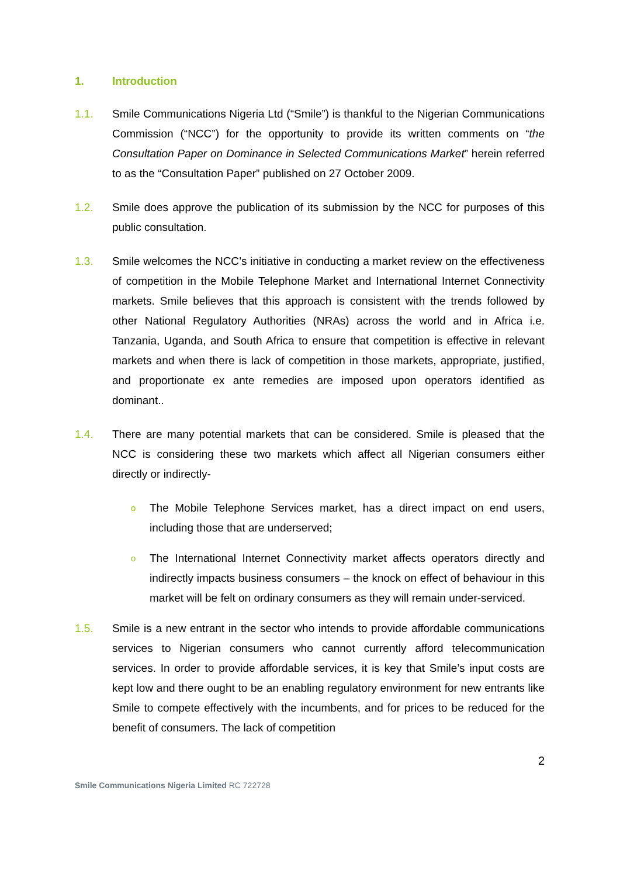1. Introduction
1.1. Smile Communications Nigeria Ltd (“Smile”) is thankful to the Nigerian Communications Commission (“NCC”) for the opportunity to provide its written comments on “the Consultation Paper on Dominance in Selected Communications Market” herein referred to as the “Consultation Paper” published on 27 October 2009.
1.2. Smile does approve the publication of its submission by the NCC for purposes of this public consultation.
1.3. Smile welcomes the NCC’s initiative in conducting a market review on the effectiveness of competition in the Mobile Telephone Market and International Internet Connectivity markets. Smile believes that this approach is consistent with the trends followed by other National Regulatory Authorities (NRAs) across the world and in Africa i.e. Tanzania, Uganda, and South Africa to ensure that competition is effective in relevant markets and when there is lack of competition in those markets, appropriate, justified, and proportionate ex ante remedies are imposed upon operators identified as dominant..
1.4. There are many potential markets that can be considered. Smile is pleased that the NCC is considering these two markets which affect all Nigerian consumers either directly or indirectly-
o The Mobile Telephone Services market, has a direct impact on end users, including those that are underserved;
o The International Internet Connectivity market affects operators directly and indirectly impacts business consumers – the knock on effect of behaviour in this market will be felt on ordinary consumers as they will remain under-serviced.
1.5. Smile is a new entrant in the sector who intends to provide affordable communications services to Nigerian consumers who cannot currently afford telecommunication services. In order to provide affordable services, it is key that Smile’s input costs are kept low and there ought to be an enabling regulatory environment for new entrants like Smile to compete effectively with the incumbents, and for prices to be reduced for the benefit of consumers. The lack of competition
2
Smile Communications Nigeria Limited RC 722728